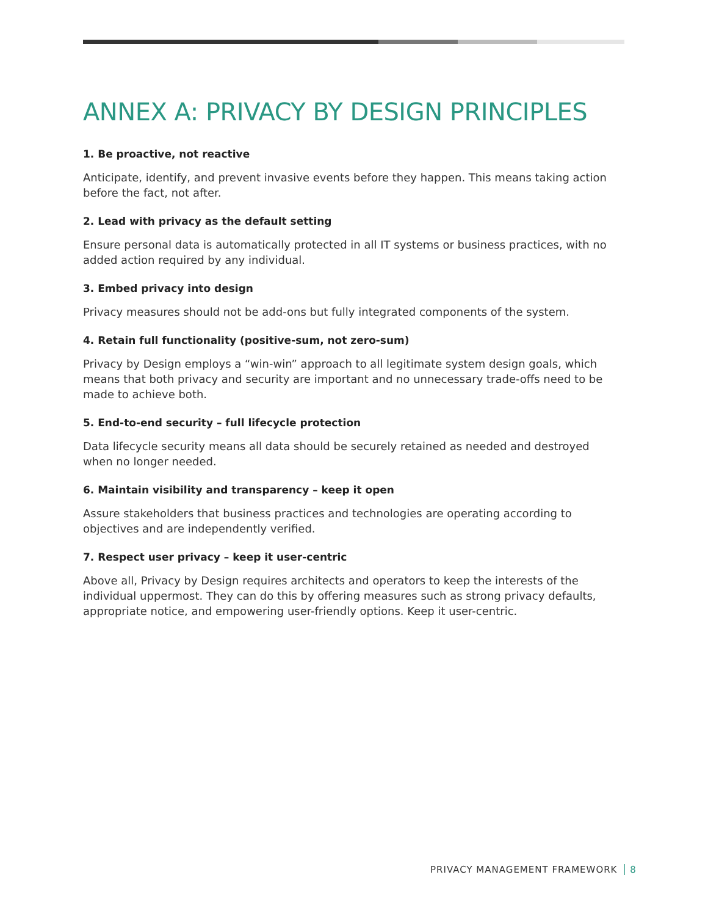ANNEX A: PRIVACY BY DESIGN PRINCIPLES
1. Be proactive, not reactive
Anticipate, identify, and prevent invasive events before they happen. This means taking action before the fact, not after.
2. Lead with privacy as the default setting
Ensure personal data is automatically protected in all IT systems or business practices, with no added action required by any individual.
3. Embed privacy into design
Privacy measures should not be add-ons but fully integrated components of the system.
4. Retain full functionality (positive-sum, not zero-sum)
Privacy by Design employs a “win-win” approach to all legitimate system design goals, which means that both privacy and security are important and no unnecessary trade-offs need to be made to achieve both.
5. End-to-end security – full lifecycle protection
Data lifecycle security means all data should be securely retained as needed and destroyed when no longer needed.
6. Maintain visibility and transparency – keep it open
Assure stakeholders that business practices and technologies are operating according to objectives and are independently verified.
7. Respect user privacy – keep it user-centric
Above all, Privacy by Design requires architects and operators to keep the interests of the individual uppermost. They can do this by offering measures such as strong privacy defaults, appropriate notice, and empowering user-friendly options. Keep it user-centric.
PRIVACY MANAGEMENT FRAMEWORK 8